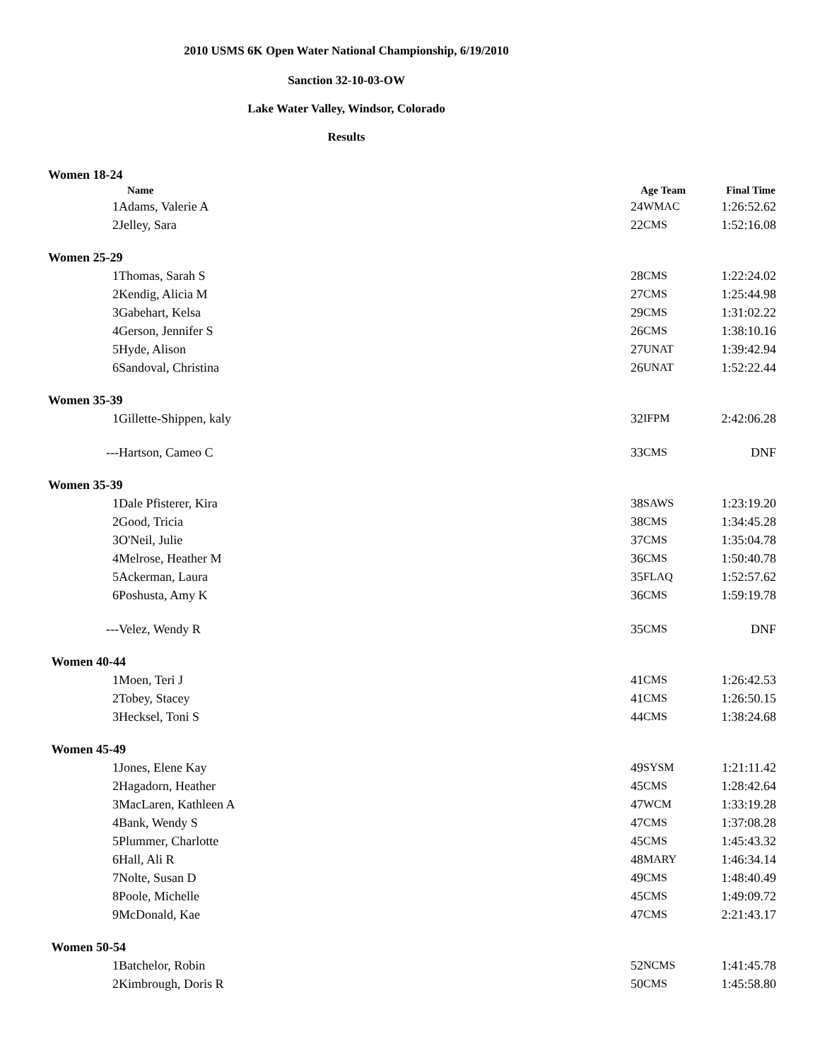2010 USMS 6K Open Water National Championship, 6/19/2010
Sanction 32-10-03-OW
Lake Water Valley, Windsor, Colorado
Results
| Women 18-24 | | | | |
| | Name | Age Team | | Final Time |
| 1 | Adams, Valerie A | 24 | WMAC | 1:26:52.62 |
| 2 | Jelley, Sara | 22 | CMS | 1:52:16.08 |
| Women 25-29 | | | | |
| 1 | Thomas, Sarah S | 28 | CMS | 1:22:24.02 |
| 2 | Kendig, Alicia M | 27 | CMS | 1:25:44.98 |
| 3 | Gabehart, Kelsa | 29 | CMS | 1:31:02.22 |
| 4 | Gerson, Jennifer S | 26 | CMS | 1:38:10.16 |
| 5 | Hyde, Alison | 27 | UNAT | 1:39:42.94 |
| 6 | Sandoval, Christina | 26 | UNAT | 1:52:22.44 |
| Women 35-39 | | | | |
| 1 | Gillette-Shippen, kaly | 32 | IFPM | 2:42:06.28 |
| --- | Hartson, Cameo C | 33 | CMS | DNF |
| Women 35-39 | | | | |
| 1 | Dale Pfisterer, Kira | 38 | SAWS | 1:23:19.20 |
| 2 | Good, Tricia | 38 | CMS | 1:34:45.28 |
| 3 | O'Neil, Julie | 37 | CMS | 1:35:04.78 |
| 4 | Melrose, Heather M | 36 | CMS | 1:50:40.78 |
| 5 | Ackerman, Laura | 35 | FLAQ | 1:52:57.62 |
| 6 | Poshusta, Amy K | 36 | CMS | 1:59:19.78 |
| --- | Velez, Wendy R | 35 | CMS | DNF |
| Women 40-44 | | | | |
| 1 | Moen, Teri J | 41 | CMS | 1:26:42.53 |
| 2 | Tobey, Stacey | 41 | CMS | 1:26:50.15 |
| 3 | Hecksel, Toni S | 44 | CMS | 1:38:24.68 |
| Women 45-49 | | | | |
| 1 | Jones, Elene Kay | 49 | SYSM | 1:21:11.42 |
| 2 | Hagadorn, Heather | 45 | CMS | 1:28:42.64 |
| 3 | MacLaren, Kathleen A | 47 | WCM | 1:33:19.28 |
| 4 | Bank, Wendy S | 47 | CMS | 1:37:08.28 |
| 5 | Plummer, Charlotte | 45 | CMS | 1:45:43.32 |
| 6 | Hall, Ali R | 48 | MARY | 1:46:34.14 |
| 7 | Nolte, Susan D | 49 | CMS | 1:48:40.49 |
| 8 | Poole, Michelle | 45 | CMS | 1:49:09.72 |
| 9 | McDonald, Kae | 47 | CMS | 2:21:43.17 |
| Women 50-54 | | | | |
| 1 | Batchelor, Robin | 52 | NCMS | 1:41:45.78 |
| 2 | Kimbrough, Doris R | 50 | CMS | 1:45:58.80 |